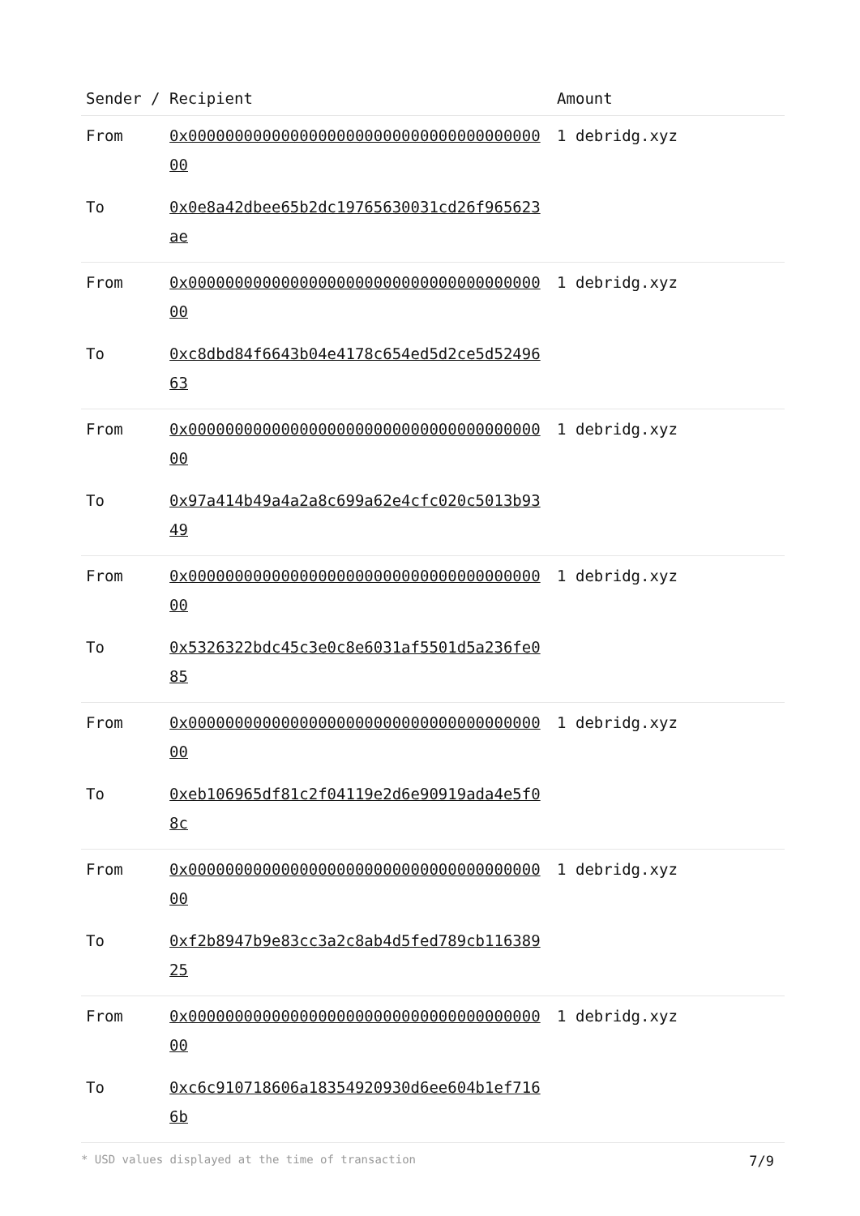| Sender / Recipient | | Amount |
| --- | --- | --- |
| From | 0x0000000000000000000000000000000000000000 | 1 debridg.xyz |
| To | 0x0e8a42dbee65b2dc19765630031cd26f965623ae | |
| From | 0x0000000000000000000000000000000000000000 | 1 debridg.xyz |
| To | 0xc8dbd84f6643b04e4178c654ed5d2ce5d5249663 | |
| From | 0x0000000000000000000000000000000000000000 | 1 debridg.xyz |
| To | 0x97a414b49a4a2a8c699a62e4cfc020c5013b9349 | |
| From | 0x0000000000000000000000000000000000000000 | 1 debridg.xyz |
| To | 0x5326322bdc45c3e0c8e6031af5501d5a236fe085 | |
| From | 0x0000000000000000000000000000000000000000 | 1 debridg.xyz |
| To | 0xeb106965df81c2f04119e2d6e90919ada4e5f08c | |
| From | 0x0000000000000000000000000000000000000000 | 1 debridg.xyz |
| To | 0xf2b8947b9e83cc3a2c8ab4d5fed789cb11638925 | |
| From | 0x0000000000000000000000000000000000000000 | 1 debridg.xyz |
| To | 0xc6c910718606a18354920930d6ee604b1ef7166b | |
* USD values displayed at the time of transaction 7/9